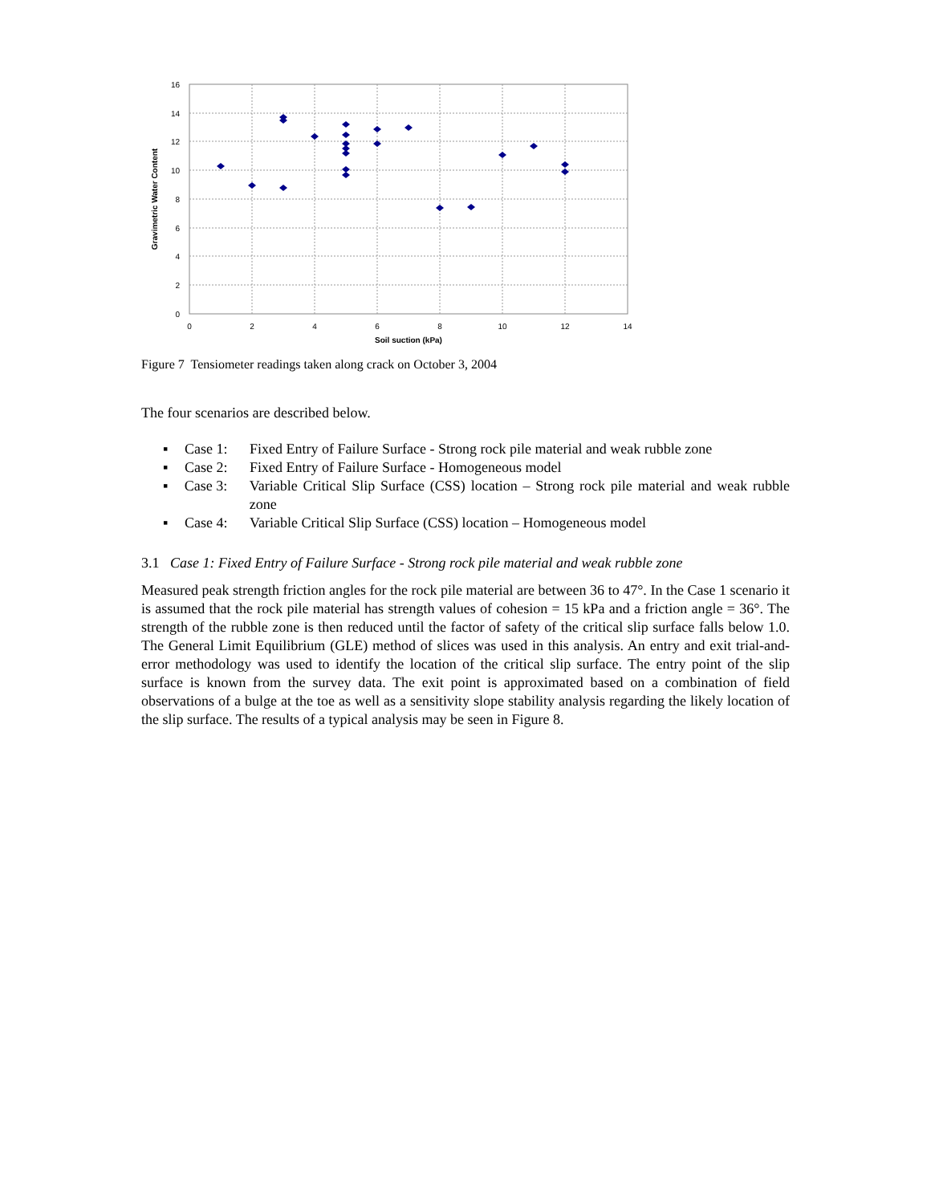16
14
12
10
8
6
4
2
0
0
2
4
6
8
10
12
14
Soil suction (kPa)
Gravimetric Water Content
Figure 7 Tensiometer readings taken along crack on October 3, 2004
The four scenarios are described below.
▪ Case 1: Fixed Entry of Failure Surface - Strong rock pile material and weak rubble zone
▪ Case 2: Fixed Entry of Failure Surface - Homogeneous model
▪ Case 3: Variable Critical Slip Surface (CSS) location – Strong rock pile material and weak rubble zone
▪ Case 4: Variable Critical Slip Surface (CSS) location – Homogeneous model
3.1 Case 1: Fixed Entry of Failure Surface - Strong rock pile material and weak rubble zone
Measured peak strength friction angles for the rock pile material are between 36 to 47°. In the Case 1 scenario it is assumed that the rock pile material has strength values of cohesion = 15 kPa and a friction angle = 36°. The strength of the rubble zone is then reduced until the factor of safety of the critical slip surface falls below 1.0. The General Limit Equilibrium (GLE) method of slices was used in this analysis. An entry and exit trial-and-error methodology was used to identify the location of the critical slip surface. The entry point of the slip surface is known from the survey data. The exit point is approximated based on a combination of field observations of a bulge at the toe as well as a sensitivity slope stability analysis regarding the likely location of the slip surface. The results of a typical analysis may be seen in Figure 8.